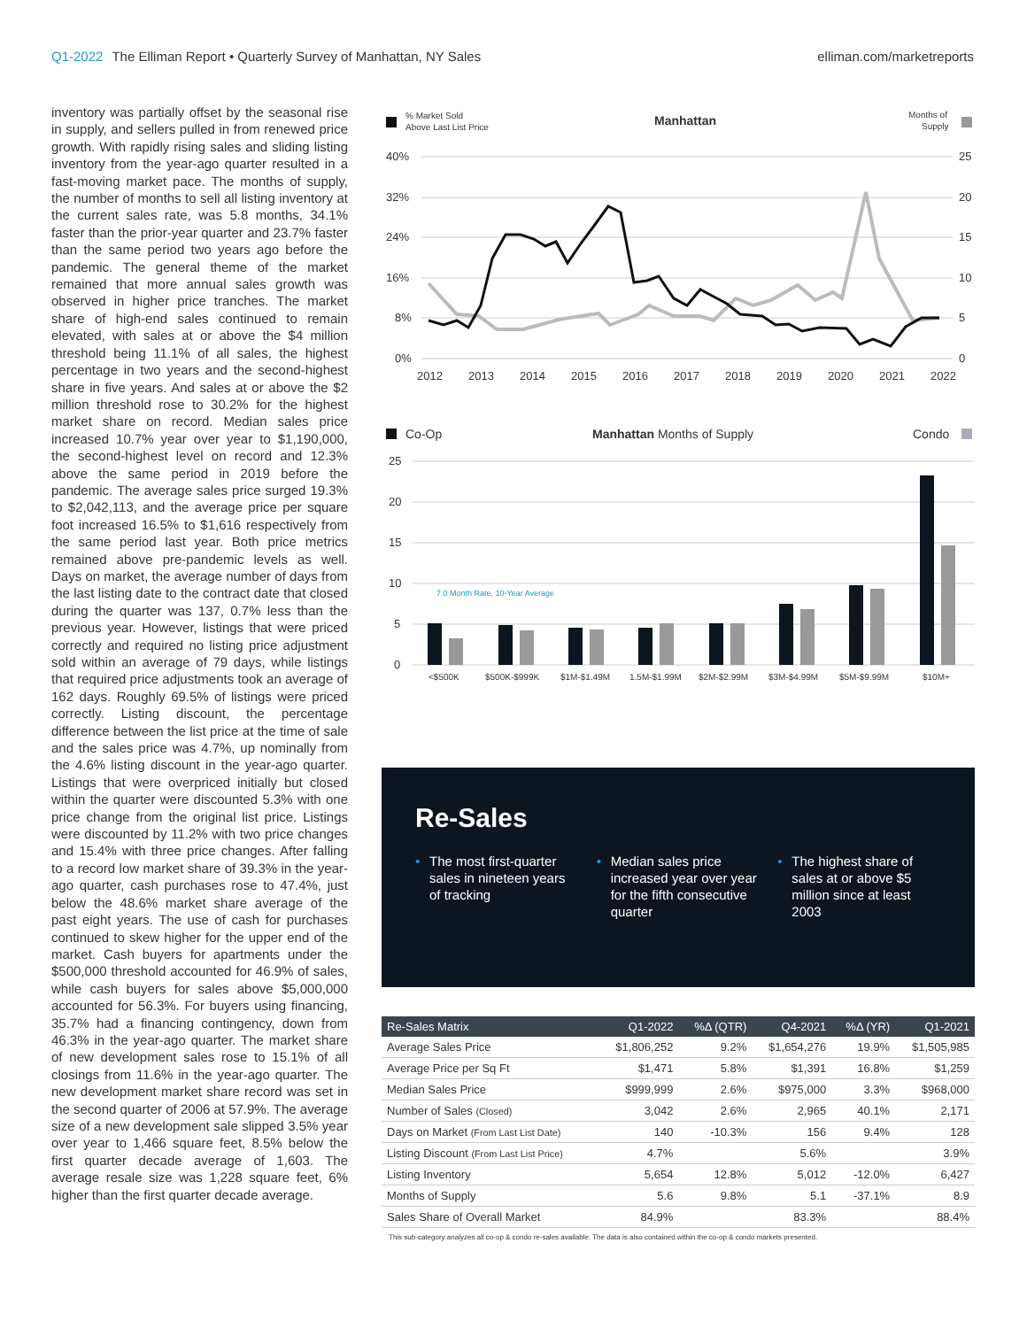Q1-2022 The Elliman Report • Quarterly Survey of Manhattan, NY Sales
elliman.com/marketreports
inventory was partially offset by the seasonal rise in supply, and sellers pulled in from renewed price growth. With rapidly rising sales and sliding listing inventory from the year-ago quarter resulted in a fast-moving market pace. The months of supply, the number of months to sell all listing inventory at the current sales rate, was 5.8 months, 34.1% faster than the prior-year quarter and 23.7% faster than the same period two years ago before the pandemic. The general theme of the market remained that more annual sales growth was observed in higher price tranches. The market share of high-end sales continued to remain elevated, with sales at or above the $4 million threshold being 11.1% of all sales, the highest percentage in two years and the second-highest share in five years. And sales at or above the $2 million threshold rose to 30.2% for the highest market share on record. Median sales price increased 10.7% year over year to $1,190,000, the second-highest level on record and 12.3% above the same period in 2019 before the pandemic. The average sales price surged 19.3% to $2,042,113, and the average price per square foot increased 16.5% to $1,616 respectively from the same period last year. Both price metrics remained above pre-pandemic levels as well. Days on market, the average number of days from the last listing date to the contract date that closed during the quarter was 137, 0.7% less than the previous year. However, listings that were priced correctly and required no listing price adjustment sold within an average of 79 days, while listings that required price adjustments took an average of 162 days. Roughly 69.5% of listings were priced correctly. Listing discount, the percentage difference between the list price at the time of sale and the sales price was 4.7%, up nominally from the 4.6% listing discount in the year-ago quarter. Listings that were overpriced initially but closed within the quarter were discounted 5.3% with one price change from the original list price. Listings were discounted by 11.2% with two price changes and 15.4% with three price changes. After falling to a record low market share of 39.3% in the year-ago quarter, cash purchases rose to 47.4%, just below the 48.6% market share average of the past eight years. The use of cash for purchases continued to skew higher for the upper end of the market. Cash buyers for apartments under the $500,000 threshold accounted for 46.9% of sales, while cash buyers for sales above $5,000,000 accounted for 56.3%. For buyers using financing, 35.7% had a financing contingency, down from 46.3% in the year-ago quarter. The market share of new development sales rose to 15.1% of all closings from 11.6% in the year-ago quarter. The new development market share record was set in the second quarter of 2006 at 57.9%. The average size of a new development sale slipped 3.5% year over year to 1,466 square feet, 8.5% below the first quarter decade average of 1,603. The average resale size was 1,228 square feet, 6% higher than the first quarter decade average.
% Market Sold
Above Last List Price
Manhattan
Months of
Supply
40%
32%
24%
16%
8%
0%
25
20
15
10
5
0
2012
2013
2014
2015
2016
2017
2018
2019
2020
2021
2022
Co-Op
Manhattan Months of Supply
Condo
25
20
15
10
5
0
7.0 Month Rate, 10-Year Average
<$500K
$500K-$999K
$1M-$1.49M
1.5M-$1.99M
$2M-$2.99M
$3M-$4.99M
$5M-$9.99M
$10M+
Re-Sales
• The most first-quarter sales in nineteen years of tracking
• Median sales price increased year over year for the fifth consecutive quarter
• The highest share of sales at or above $5 million since at least 2003
| Re-Sales Matrix | Q1-2022 | %Δ (QTR) | Q4-2021 | %Δ (YR) | Q1-2021 |
| --- | --- | --- | --- | --- | --- |
| Average Sales Price | $1,806,252 | 9.2% | $1,654,276 | 19.9% | $1,505,985 |
| Average Price per Sq Ft | $1,471 | 5.8% | $1,391 | 16.8% | $1,259 |
| Median Sales Price | $999,999 | 2.6% | $975,000 | 3.3% | $968,000 |
| Number of Sales (Closed) | 3,042 | 2.6% | 2,965 | 40.1% | 2,171 |
| Days on Market (From Last List Date) | 140 | -10.3% | 156 | 9.4% | 128 |
| Listing Discount (From Last List Price) | 4.7% | | 5.6% | | 3.9% |
| Listing Inventory | 5,654 | 12.8% | 5,012 | -12.0% | 6,427 |
| Months of Supply | 5.6 | 9.8% | 5.1 | -37.1% | 8.9 |
| Sales Share of Overall Market | 84.9% | | 83.3% | | 88.4% |
This sub-category analyzes all co-op & condo re-sales available. The data is also contained within the co-op & condo markets presented.